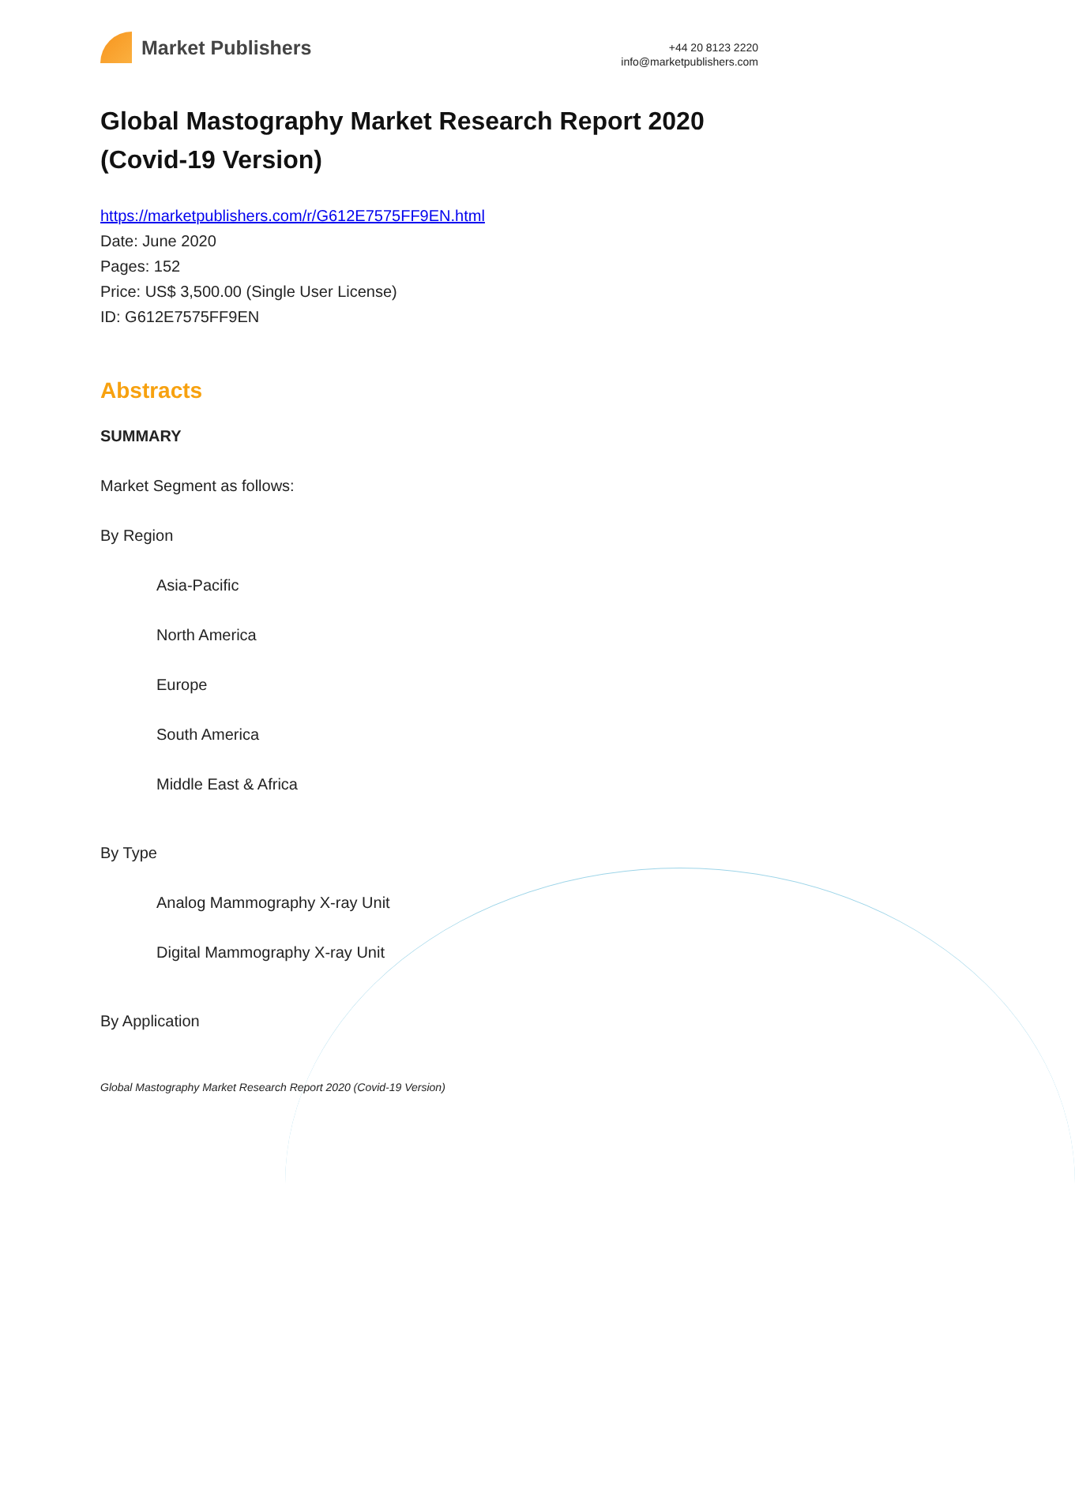Market Publishers
+44 20 8123 2220
info@marketpublishers.com
Global Mastography Market Research Report 2020 (Covid-19 Version)
https://marketpublishers.com/r/G612E7575FF9EN.html
Date: June 2020
Pages: 152
Price: US$ 3,500.00 (Single User License)
ID: G612E7575FF9EN
Abstracts
SUMMARY
Market Segment as follows:
By Region
Asia-Pacific
North America
Europe
South America
Middle East & Africa
By Type
Analog Mammography X-ray Unit
Digital Mammography X-ray Unit
By Application
Global Mastography Market Research Report 2020 (Covid-19 Version)